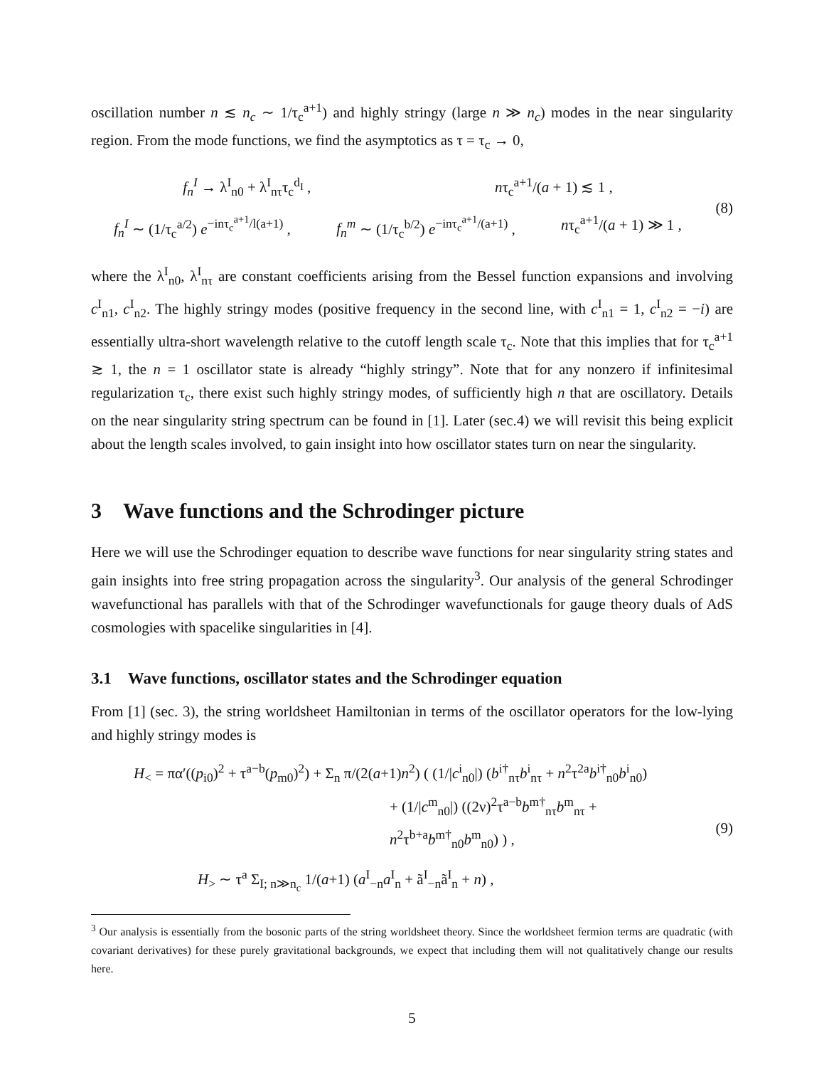oscillation number n ≲ n<sub>c</sub> ∼ 1/τ<sub>c</sub><sup>a+1</sup>) and highly stringy (large n ≫ n<sub>c</sub>) modes in the near singularity region. From the mode functions, we find the asymptotics as τ = τ<sub>c</sub> → 0,
f<sub>n</sub><sup>I</sup> → λ<sup>I</sup><sub>n0</sub> + λ<sup>I</sup><sub>nτ</sub>τ<sub>c</sub><sup>d<sub>I</sub></sup> , nτ<sub>c</sub><sup>a+1</sup>/(a + 1) ≲ 1 ,
f<sub>n</sub><sup>I</sup> ∼ (1/τ<sub>c</sub><sup>a/2</sup>) e<sup>−inτ<sub>c</sub><sup>a+1</sup>/l(a+1)</sup> , f<sub>n</sub><sup>m</sup> ∼ (1/τ<sub>c</sub><sup>b/2</sup>) e<sup>−inτ<sub>c</sub><sup>a+1</sup>/(a+1)</sup> , nτ<sub>c</sub><sup>a+1</sup>/(a + 1) ≫ 1 ,
(8)
where the λ<sup>I</sup><sub>n0</sub>, λ<sup>I</sup><sub>nτ</sub> are constant coefficients arising from the Bessel function expansions and involving c<sup>I</sup><sub>n1</sub>, c<sup>I</sup><sub>n2</sub>. The highly stringy modes (positive frequency in the second line, with c<sup>I</sup><sub>n1</sub> = 1, c<sup>I</sup><sub>n2</sub> = −i) are essentially ultra-short wavelength relative to the cutoff length scale τ<sub>c</sub>. Note that this implies that for τ<sub>c</sub><sup>a+1</sup> ≳ 1, the n = 1 oscillator state is already “highly stringy”. Note that for any nonzero if infinitesimal regularization τ<sub>c</sub>, there exist such highly stringy modes, of sufficiently high n that are oscillatory. Details on the near singularity string spectrum can be found in [1]. Later (sec.4) we will revisit this being explicit about the length scales involved, to gain insight into how oscillator states turn on near the singularity.
3 Wave functions and the Schrodinger picture
Here we will use the Schrodinger equation to describe wave functions for near singularity string states and gain insights into free string propagation across the singularity<sup>3</sup>. Our analysis of the general Schrodinger wavefunctional has parallels with that of the Schrodinger wavefunctionals for gauge theory duals of AdS cosmologies with spacelike singularities in [4].
3.1 Wave functions, oscillator states and the Schrodinger equation
From [1] (sec. 3), the string worldsheet Hamiltonian in terms of the oscillator operators for the low-lying and highly stringy modes is
H<sub><</sub> = πα′((p<sub>i0</sub>)<sup>2</sup> + τ<sup>a−b</sup>(p<sub>m0</sub>)<sup>2</sup>) + Σ<sub>n</sub> π/(2(a+1)n<sup>2</sup>) ( (1/|c<sup>i</sup><sub>n0</sub>|) (b<sup>i†</sup><sub>nτ</sub>b<sup>i</sup><sub>nτ</sub> + n<sup>2</sup>τ<sup>2a</sup>b<sup>i†</sup><sub>n0</sub>b<sup>i</sup><sub>n0</sub>)
+ (1/|c<sup>m</sup><sub>n0</sub>|) ((2ν)<sup>2</sup>τ<sup>a−b</sup>b<sup>m†</sup><sub>nτ</sub>b<sup>m</sup><sub>nτ</sub> + n<sup>2</sup>τ<sup>b+a</sup>b<sup>m†</sup><sub>n0</sub>b<sup>m</sup><sub>n0</sub>) ) ,
H<sub>></sub> ∼ τ<sup>a</sup> Σ<sub>I; n≫n<sub>c</sub></sub> 1/(a+1) (a<sup>I</sup><sub>−n</sub>a<sup>I</sup><sub>n</sub> + ã<sup>I</sup><sub>−n</sub>ã<sup>I</sup><sub>n</sub> + n) ,
(9)
<sup>3</sup> Our analysis is essentially from the bosonic parts of the string worldsheet theory. Since the worldsheet fermion terms are quadratic (with covariant derivatives) for these purely gravitational backgrounds, we expect that including them will not qualitatively change our results here.
5